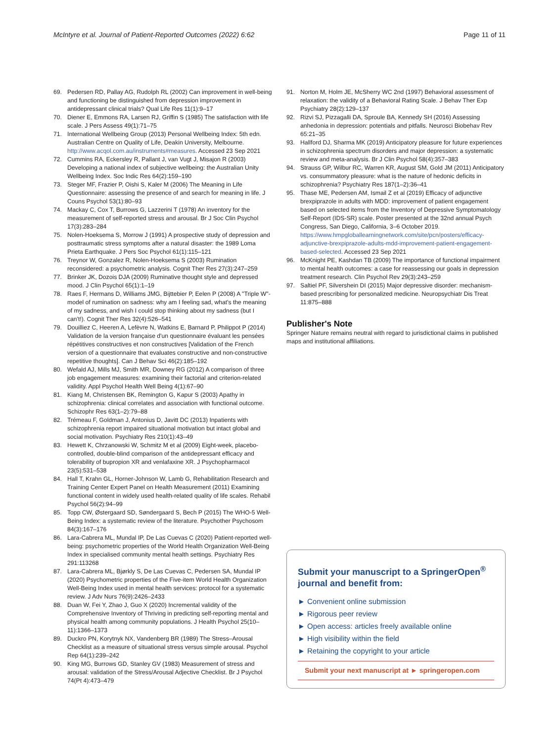McIntyre et al. Journal of Patient-Reported Outcomes (2022) 6:62 Page 11 of 11
69. Pedersen RD, Pallay AG, Rudolph RL (2002) Can improvement in well-being and functioning be distinguished from depression improvement in antidepressant clinical trials? Qual Life Res 11(1):9–17
70. Diener E, Emmons RA, Larsen RJ, Griffin S (1985) The satisfaction with life scale. J Pers Assess 49(1):71–75
71. International Wellbeing Group (2013) Personal Wellbeing Index: 5th edn. Australian Centre on Quality of Life, Deakin University, Melbourne. http://www.acqol.com.au/instruments#measures. Accessed 23 Sep 2021
72. Cummins RA, Eckersley R, Pallant J, van Vugt J, Misajon R (2003) Developing a national index of subjective wellbeing: the Australian Unity Wellbeing Index. Soc Indic Res 64(2):159–190
73. Steger MF, Frazier P, Oishi S, Kaler M (2006) The Meaning in Life Questionnaire: assessing the presence of and search for meaning in life. J Couns Psychol 53(1):80–93
74. Mackay C, Cox T, Burrows G, Lazzerini T (1978) An inventory for the measurement of self-reported stress and arousal. Br J Soc Clin Psychol 17(3):283–284
75. Nolen-Hoeksema S, Morrow J (1991) A prospective study of depression and posttraumatic stress symptoms after a natural disaster: the 1989 Loma Prieta Earthquake. J Pers Soc Psychol 61(1):115–121
76. Treynor W, Gonzalez R, Nolen-Hoeksema S (2003) Rumination reconsidered: a psychometric analysis. Cognit Ther Res 27(3):247–259
77. Brinker JK, Dozois DJA (2009) Ruminative thought style and depressed mood. J Clin Psychol 65(1):1–19
78. Raes F, Hermans D, Williams JMG, Bijttebier P, Eelen P (2008) A "Triple W"-model of rumination on sadness: why am I feeling sad, what's the meaning of my sadness, and wish I could stop thinking about my sadness (but I can't!). Cognit Ther Res 32(4):526–541
79. Douilliez C, Heeren A, Lefèvre N, Watkins E, Barnard P, Philippot P (2014) Validation de la version française d'un questionnaire évaluant les pensées répétitives constructives et non constructives [Validation of the French version of a questionnaire that evaluates constructive and non-constructive repetitive thoughts]. Can J Behav Sci 46(2):185–192
80. Wefald AJ, Mills MJ, Smith MR, Downey RG (2012) A comparison of three job engagement measures: examining their factorial and criterion-related validity. Appl Psychol Health Well Being 4(1):67–90
81. Kiang M, Christensen BK, Remington G, Kapur S (2003) Apathy in schizophrenia: clinical correlates and association with functional outcome. Schizophr Res 63(1–2):79–88
82. Trémeau F, Goldman J, Antonius D, Javitt DC (2013) Inpatients with schizophrenia report impaired situational motivation but intact global and social motivation. Psychiatry Res 210(1):43–49
83. Hewett K, Chrzanowski W, Schmitz M et al (2009) Eight-week, placebo-controlled, double-blind comparison of the antidepressant efficacy and tolerability of bupropion XR and venlafaxine XR. J Psychopharmacol 23(5):531–538
84. Hall T, Krahn GL, Horner-Johnson W, Lamb G, Rehabilitation Research and Training Center Expert Panel on Health Measurement (2011) Examining functional content in widely used health-related quality of life scales. Rehabil Psychol 56(2):94–99
85. Topp CW, Østergaard SD, Søndergaard S, Bech P (2015) The WHO-5 Well-Being Index: a systematic review of the literature. Psychother Psychosom 84(3):167–176
86. Lara-Cabrera ML, Mundal IP, De Las Cuevas C (2020) Patient-reported well-being: psychometric properties of the World Health Organization Well-Being Index in specialised community mental health settings. Psychiatry Res 291:113268
87. Lara-Cabrera ML, Bjørkly S, De Las Cuevas C, Pedersen SA, Mundal IP (2020) Psychometric properties of the Five-item World Health Organization Well-Being Index used in mental health services: protocol for a systematic review. J Adv Nurs 76(9):2426–2433
88. Duan W, Fei Y, Zhao J, Guo X (2020) Incremental validity of the Comprehensive Inventory of Thriving in predicting self-reporting mental and physical health among community populations. J Health Psychol 25(10–11):1366–1373
89. Duckro PN, Korytnyk NX, Vandenberg BR (1989) The Stress–Arousal Checklist as a measure of situational stress versus simple arousal. Psychol Rep 64(1):239–242
90. King MG, Burrows GD, Stanley GV (1983) Measurement of stress and arousal: validation of the Stress/Arousal Adjective Checklist. Br J Psychol 74(Pt 4):473–479
91. Norton M, Holm JE, McSherry WC 2nd (1997) Behavioral assessment of relaxation: the validity of a Behavioral Rating Scale. J Behav Ther Exp Psychiatry 28(2):129–137
92. Rizvi SJ, Pizzagalli DA, Sproule BA, Kennedy SH (2016) Assessing anhedonia in depression: potentials and pitfalls. Neurosci Biobehav Rev 65:21–35
93. Hallford DJ, Sharma MK (2019) Anticipatory pleasure for future experiences in schizophrenia spectrum disorders and major depression: a systematic review and meta-analysis. Br J Clin Psychol 58(4):357–383
94. Strauss GP, Wilbur RC, Warren KR, August SM, Gold JM (2011) Anticipatory vs. consummatory pleasure: what is the nature of hedonic deficits in schizophrenia? Psychiatry Res 187(1–2):36–41
95. Thase ME, Pedersen AM, Ismail Z et al (2019) Efficacy of adjunctive brexpiprazole in adults with MDD: improvement of patient engagement based on selected items from the Inventory of Depressive Symptomatology Self-Report (IDS-SR) scale. Poster presented at the 32nd annual Psych Congress, San Diego, California, 3–6 October 2019. https://www.hmpgloballearningnetwork.com/site/pcn/posters/efficacy-adjunctive-brexpiprazole-adults-mdd-improvement-patient-engagement-based-selected. Accessed 23 Sep 2021
96. McKnight PE, Kashdan TB (2009) The importance of functional impairment to mental health outcomes: a case for reassessing our goals in depression treatment research. Clin Psychol Rev 29(3):243–259
97. Saltiel PF, Silvershein DI (2015) Major depressive disorder: mechanism-based prescribing for personalized medicine. Neuropsychiatr Dis Treat 11:875–888
Publisher's Note
Springer Nature remains neutral with regard to jurisdictional claims in published maps and institutional affiliations.
Submit your manuscript to a SpringerOpen<sup>®</sup> journal and benefit from:
► Convenient online submission
► Rigorous peer review
► Open access: articles freely available online
► High visibility within the field
► Retaining the copyright to your article
Submit your next manuscript at ► springeropen.com